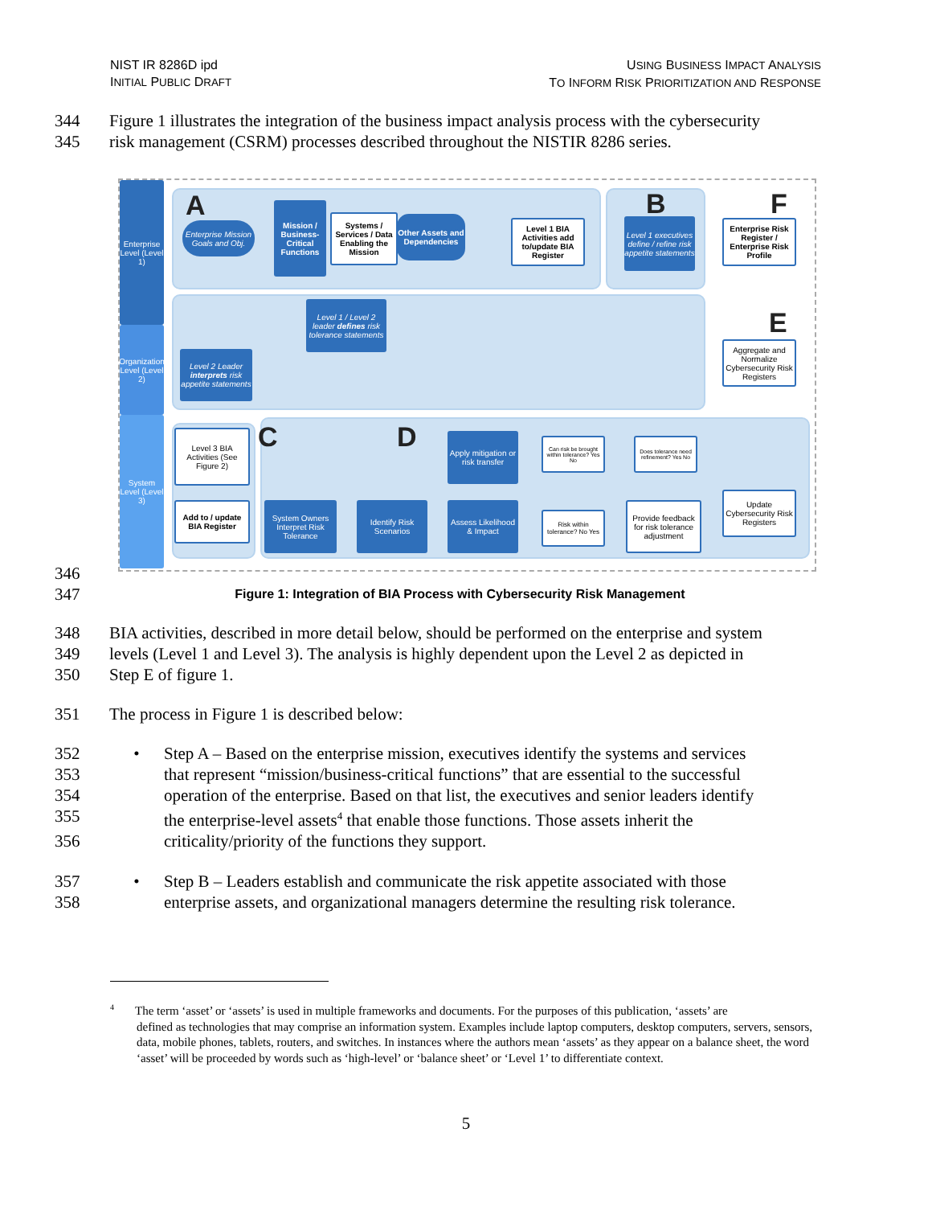NIST IR 8286D ipd
INITIAL PUBLIC DRAFT
USING BUSINESS IMPACT ANALYSIS
TO INFORM RISK PRIORITIZATION AND RESPONSE
344 Figure 1 illustrates the integration of the business impact analysis process with the cybersecurity
345 risk management (CSRM) processes described throughout the NISTIR 8286 series.
Enterprise Level (Level 1)
Organization Level (Level 2)
System Level (Level 3)
A B F
E
C D
Enterprise Mission Goals and Obj.
Mission / Business-Critical Functions
Systems / Services / Data Enabling the Mission
Other Assets and Dependencies
Level 1 BIA Activities add to/update BIA Register
Level 1 executives define / refine risk appetite statements
Enterprise Risk Register / Enterprise Risk Profile
Level 1 / Level 2 leader defines risk tolerance statements
Level 2 Leader interprets risk appetite statements
Aggregate and Normalize Cybersecurity Risk Registers
Level 3 BIA Activities (See Figure 2)
Add to / update BIA Register
Apply mitigation or risk transfer
Can risk be brought within tolerance? Yes No
Does tolerance need refinement? Yes No
System Owners Interpret Risk Tolerance
Identify Risk Scenarios
Assess Likelihood & Impact
Risk within tolerance? No Yes
Provide feedback for risk tolerance adjustment
Update Cybersecurity Risk Registers
346
347 Figure 1: Integration of BIA Process with Cybersecurity Risk Management
348 BIA activities, described in more detail below, should be performed on the enterprise and system
349 levels (Level 1 and Level 3). The analysis is highly dependent upon the Level 2 as depicted in
350 Step E of figure 1.
351 The process in Figure 1 is described below:
352 • Step A – Based on the enterprise mission, executives identify the systems and services
353 that represent “mission/business-critical functions” that are essential to the successful
354 operation of the enterprise. Based on that list, the executives and senior leaders identify
355 the enterprise-level assets<sup>4</sup> that enable those functions. Those assets inherit the
356 criticality/priority of the functions they support.
357 • Step B – Leaders establish and communicate the risk appetite associated with those
358 enterprise assets, and organizational managers determine the resulting risk tolerance.
<sup>4</sup> The term ‘asset’ or ‘assets’ is used in multiple frameworks and documents. For the purposes of this publication, ‘assets’ are
defined as technologies that may comprise an information system. Examples include laptop computers, desktop computers, servers, sensors, data, mobile phones, tablets, routers, and switches. In instances where the authors mean ‘assets’ as they appear on a balance sheet, the word ‘asset’ will be proceeded by words such as ‘high-level’ or ‘balance sheet’ or ‘Level 1’ to differentiate context.
5